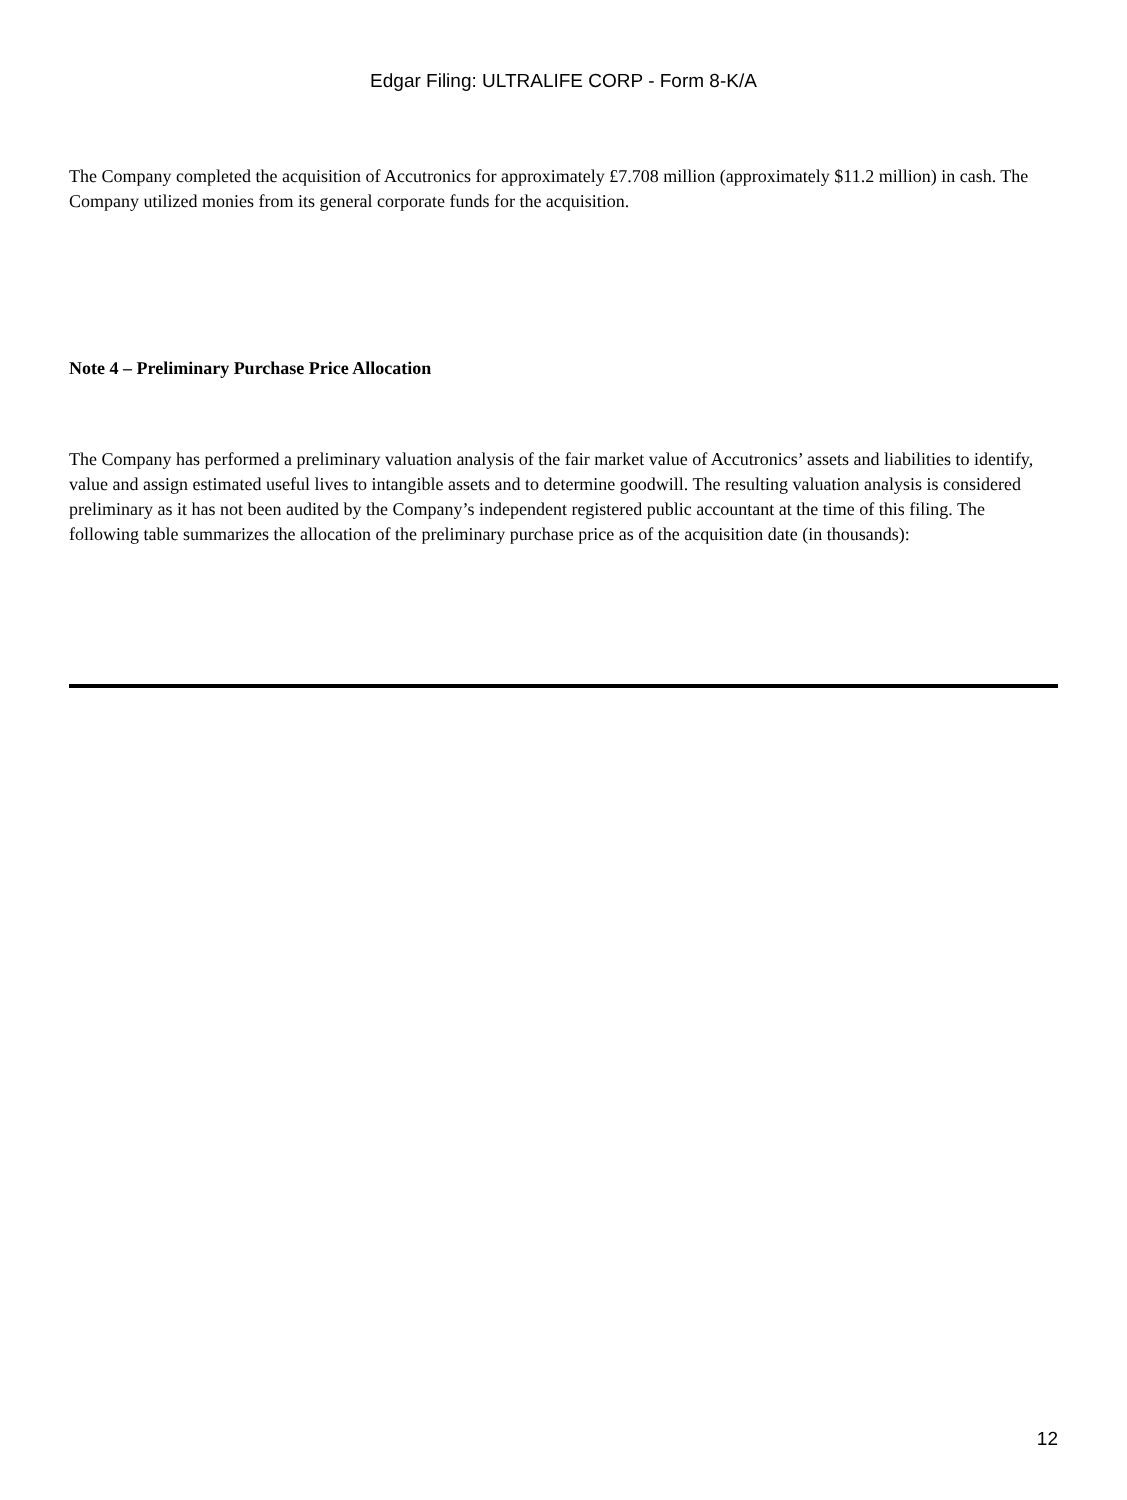Edgar Filing: ULTRALIFE CORP - Form 8-K/A
The Company completed the acquisition of Accutronics for approximately £7.708 million (approximately $11.2 million) in cash. The Company utilized monies from its general corporate funds for the acquisition.
Note 4 – Preliminary Purchase Price Allocation
The Company has performed a preliminary valuation analysis of the fair market value of Accutronics’ assets and liabilities to identify, value and assign estimated useful lives to intangible assets and to determine goodwill. The resulting valuation analysis is considered preliminary as it has not been audited by the Company’s independent registered public accountant at the time of this filing. The following table summarizes the allocation of the preliminary purchase price as of the acquisition date (in thousands):
12